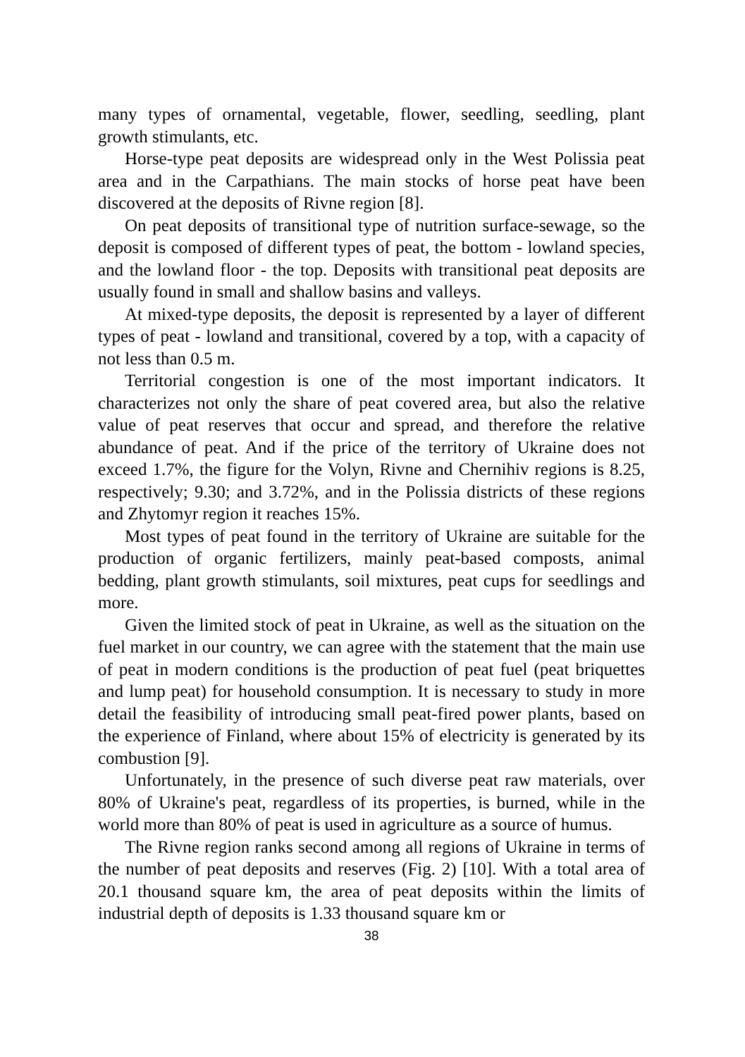many types of ornamental, vegetable, flower, seedling, seedling, plant growth stimulants, etc.
Horse-type peat deposits are widespread only in the West Polissia peat area and in the Carpathians. The main stocks of horse peat have been discovered at the deposits of Rivne region [8].
On peat deposits of transitional type of nutrition surface-sewage, so the deposit is composed of different types of peat, the bottom - lowland species, and the lowland floor - the top. Deposits with transitional peat deposits are usually found in small and shallow basins and valleys.
At mixed-type deposits, the deposit is represented by a layer of different types of peat - lowland and transitional, covered by a top, with a capacity of not less than 0.5 m.
Territorial congestion is one of the most important indicators. It characterizes not only the share of peat covered area, but also the relative value of peat reserves that occur and spread, and therefore the relative abundance of peat. And if the price of the territory of Ukraine does not exceed 1.7%, the figure for the Volyn, Rivne and Chernihiv regions is 8.25, respectively; 9.30; and 3.72%, and in the Polissia districts of these regions and Zhytomyr region it reaches 15%.
Most types of peat found in the territory of Ukraine are suitable for the production of organic fertilizers, mainly peat-based composts, animal bedding, plant growth stimulants, soil mixtures, peat cups for seedlings and more.
Given the limited stock of peat in Ukraine, as well as the situation on the fuel market in our country, we can agree with the statement that the main use of peat in modern conditions is the production of peat fuel (peat briquettes and lump peat) for household consumption. It is necessary to study in more detail the feasibility of introducing small peat-fired power plants, based on the experience of Finland, where about 15% of electricity is generated by its combustion [9].
Unfortunately, in the presence of such diverse peat raw materials, over 80% of Ukraine's peat, regardless of its properties, is burned, while in the world more than 80% of peat is used in agriculture as a source of humus.
The Rivne region ranks second among all regions of Ukraine in terms of the number of peat deposits and reserves (Fig. 2) [10]. With a total area of 20.1 thousand square km, the area of peat deposits within the limits of industrial depth of deposits is 1.33 thousand square km or
38